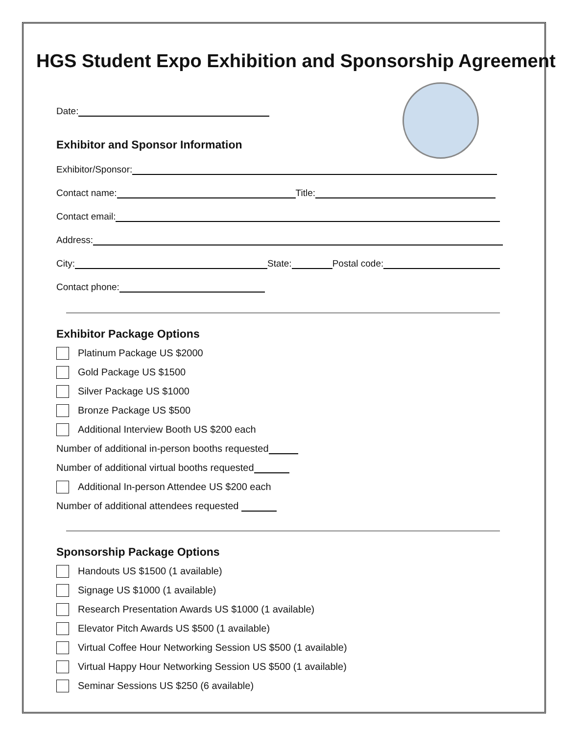HGS Student Expo Exhibition and Sponsorship Agreement
Date:
Exhibitor and Sponsor Information
Exhibitor/Sponsor:
Contact name: Title:
Contact email:
Address:
City: State: Postal code:
Contact phone:
Exhibitor Package Options
Platinum Package US $2000
Gold Package US $1500
Silver Package US $1000
Bronze Package US $500
Additional Interview Booth US $200 each
Number of additional in-person booths requested
Number of additional virtual booths requested
Additional In-person Attendee US $200 each
Number of additional attendees requested
Sponsorship Package Options
Handouts US $1500 (1 available)
Signage US $1000 (1 available)
Research Presentation Awards US $1000 (1 available)
Elevator Pitch Awards US $500 (1 available)
Virtual Coffee Hour Networking Session US $500 (1 available)
Virtual Happy Hour Networking Session US $500 (1 available)
Seminar Sessions US $250 (6 available)